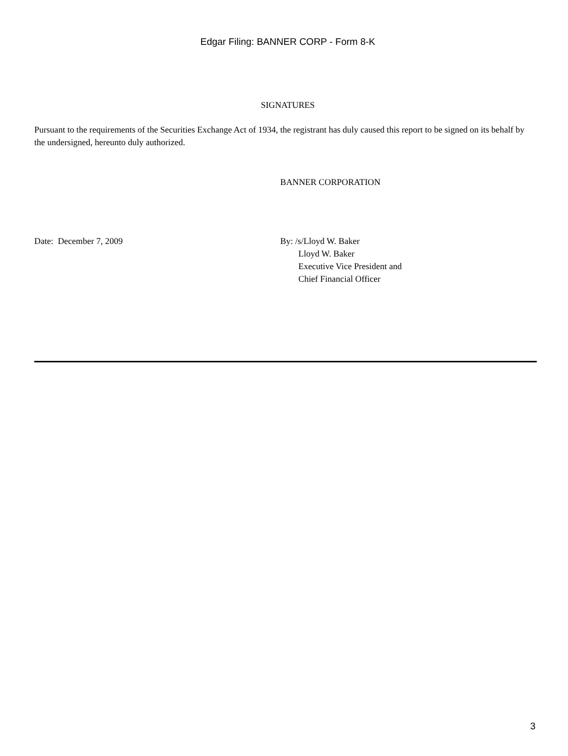Edgar Filing: BANNER CORP - Form 8-K
SIGNATURES
Pursuant to the requirements of the Securities Exchange Act of 1934, the registrant has duly caused this report to be signed on its behalf by the undersigned, hereunto duly authorized.
BANNER CORPORATION
Date: December 7, 2009 By: /s/Lloyd W. Baker
Lloyd W. Baker
Executive Vice President and
Chief Financial Officer
3